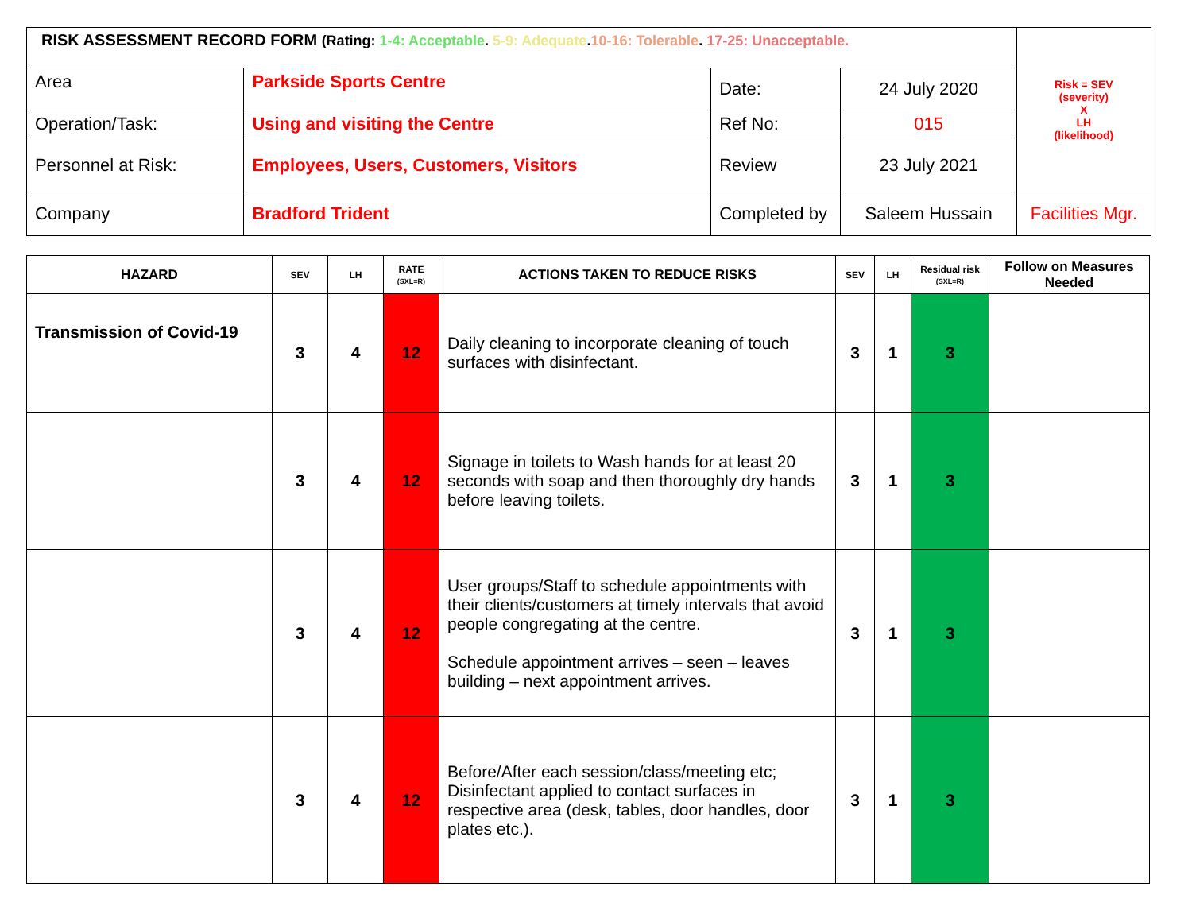| RISK ASSESSMENT RECORD FORM (Rating: 1-4: Acceptable . 5-9: Adequate . 10-16: Tolerable . 17-25: Unacceptable. | | | | Risk = SEV (severity) X LH (likelihood) |
| Area | Parkside Sports Centre | Date: | 24 July 2020 | |
| Operation/Task: | Using and visiting the Centre | Ref No: | 015 | |
| Personnel at Risk: | Employees, Users, Customers, Visitors | Review | 23 July 2021 | |
| Company | Bradford Trident | Completed by | Saleem Hussain | Facilities Mgr. |
| HAZARD | SEV | LH | RATE (SXL=R) | ACTIONS TAKEN TO REDUCE RISKS | SEV | LH | Residual risk (SXL=R) | Follow on Measures Needed |
| --- | --- | --- | --- | --- | --- | --- | --- | --- |
| Transmission of Covid-19 | 3 | 4 | 12 | Daily cleaning to incorporate cleaning of touch surfaces with disinfectant. | 3 | 1 | 3 | |
| | 3 | 4 | 12 | Signage in toilets to Wash hands for at least 20 seconds with soap and then thoroughly dry hands before leaving toilets. | 3 | 1 | 3 | |
| | 3 | 4 | 12 | User groups/Staff to schedule appointments with their clients/customers at timely intervals that avoid people congregating at the centre. Schedule appointment arrives – seen – leaves building – next appointment arrives. | 3 | 1 | 3 | |
| | 3 | 4 | 12 | Before/After each session/class/meeting etc; Disinfectant applied to contact surfaces in respective area (desk, tables, door handles, door plates etc.). | 3 | 1 | 3 | |